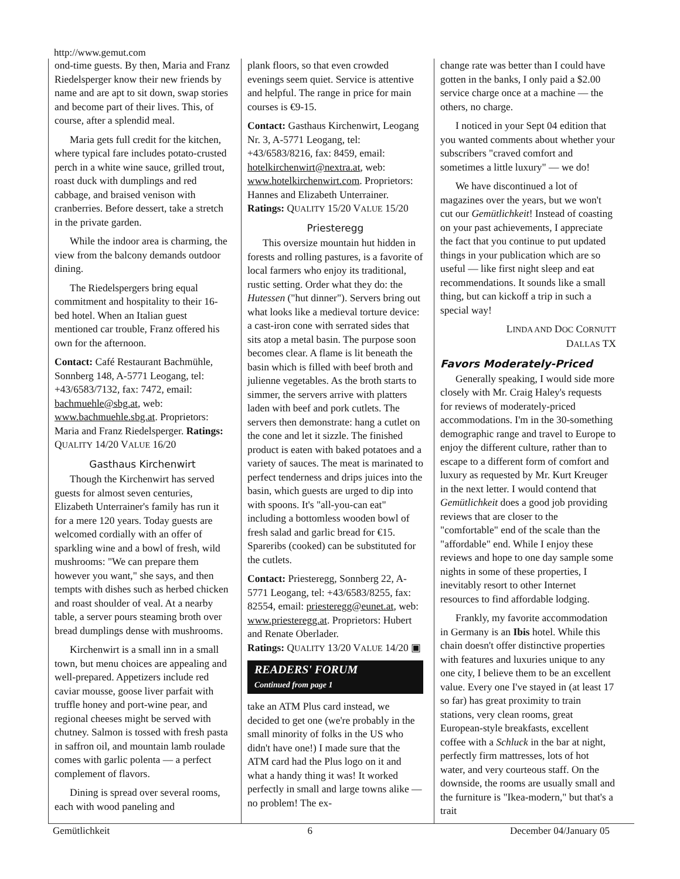http://www.gemut.com
ond-time guests. By then, Maria and Franz Riedelsperger know their new friends by name and are apt to sit down, swap stories and become part of their lives. This, of course, after a splendid meal.
Maria gets full credit for the kitchen, where typical fare includes potato-crusted perch in a white wine sauce, grilled trout, roast duck with dumplings and red cabbage, and braised venison with cranberries. Before dessert, take a stretch in the private garden.
While the indoor area is charming, the view from the balcony demands outdoor dining.
The Riedelspergers bring equal commitment and hospitality to their 16-bed hotel. When an Italian guest mentioned car trouble, Franz offered his own for the afternoon.
Contact: Café Restaurant Bachmühle, Sonnberg 148, A-5771 Leogang, tel: +43/6583/7132, fax: 7472, email: bachmuehle@sbg.at, web: www.bachmuehle.sbg.at. Proprietors: Maria and Franz Riedelsperger. Ratings: QUALITY 14/20 VALUE 16/20
Gasthaus Kirchenwirt
Though the Kirchenwirt has served guests for almost seven centuries, Elizabeth Unterrainer's family has run it for a mere 120 years. Today guests are welcomed cordially with an offer of sparkling wine and a bowl of fresh, wild mushrooms: "We can prepare them however you want," she says, and then tempts with dishes such as herbed chicken and roast shoulder of veal. At a nearby table, a server pours steaming broth over bread dumplings dense with mushrooms.
Kirchenwirt is a small inn in a small town, but menu choices are appealing and well-prepared. Appetizers include red caviar mousse, goose liver parfait with truffle honey and port-wine pear, and regional cheeses might be served with chutney. Salmon is tossed with fresh pasta in saffron oil, and mountain lamb roulade comes with garlic polenta — a perfect complement of flavors.
Dining is spread over several rooms, each with wood paneling and
plank floors, so that even crowded evenings seem quiet. Service is attentive and helpful. The range in price for main courses is €9-15.
Contact: Gasthaus Kirchenwirt, Leogang Nr. 3, A-5771 Leogang, tel: +43/6583/8216, fax: 8459, email: hotelkirchenwirt@nextra.at, web: www.hotelkirchenwirt.com. Proprietors: Hannes and Elizabeth Unterrainer.
Ratings: QUALITY 15/20 VALUE 15/20
Priesteregg
This oversize mountain hut hidden in forests and rolling pastures, is a favorite of local farmers who enjoy its traditional, rustic setting. Order what they do: the Hutessen ("hut dinner"). Servers bring out what looks like a medieval torture device: a cast-iron cone with serrated sides that sits atop a metal basin. The purpose soon becomes clear. A flame is lit beneath the basin which is filled with beef broth and julienne vegetables. As the broth starts to simmer, the servers arrive with platters laden with beef and pork cutlets. The servers then demonstrate: hang a cutlet on the cone and let it sizzle. The finished product is eaten with baked potatoes and a variety of sauces. The meat is marinated to perfect tenderness and drips juices into the basin, which guests are urged to dip into with spoons. It's "all-you-can eat" including a bottomless wooden bowl of fresh salad and garlic bread for €15. Spareribs (cooked) can be substituted for the cutlets.
Contact: Priesteregg, Sonnberg 22, A-5771 Leogang, tel: +43/6583/8255, fax: 82554, email: priesteregg@eunet.at, web: www.priesteregg.at. Proprietors: Hubert and Renate Oberlader.
Ratings: QUALITY 13/20 VALUE 14/20 ▣
READERS' FORUM
Continued from page 1
take an ATM Plus card instead, we decided to get one (we're probably in the small minority of folks in the US who didn't have one!) I made sure that the ATM card had the Plus logo on it and what a handy thing it was! It worked perfectly in small and large towns alike — no problem! The ex-
change rate was better than I could have gotten in the banks, I only paid a $2.00 service charge once at a machine — the others, no charge.
I noticed in your Sept 04 edition that you wanted comments about whether your subscribers "craved comfort and sometimes a little luxury" — we do!
We have discontinued a lot of magazines over the years, but we won't cut our Gemütlichkeit! Instead of coasting on your past achievements, I appreciate the fact that you continue to put updated things in your publication which are so useful — like first night sleep and eat recommendations. It sounds like a small thing, but can kickoff a trip in such a special way!
LINDA AND DOC CORNUTT
DALLAS TX
Favors Moderately-Priced
Generally speaking, I would side more closely with Mr. Craig Haley's requests for reviews of moderately-priced accommodations. I'm in the 30-something demographic range and travel to Europe to enjoy the different culture, rather than to escape to a different form of comfort and luxury as requested by Mr. Kurt Kreuger in the next letter. I would contend that Gemütlichkeit does a good job providing reviews that are closer to the "comfortable" end of the scale than the "affordable" end. While I enjoy these reviews and hope to one day sample some nights in some of these properties, I inevitably resort to other Internet resources to find affordable lodging.
Frankly, my favorite accommodation in Germany is an Ibis hotel. While this chain doesn't offer distinctive properties with features and luxuries unique to any one city, I believe them to be an excellent value. Every one I've stayed in (at least 17 so far) has great proximity to train stations, very clean rooms, great European-style breakfasts, excellent coffee with a Schluck in the bar at night, perfectly firm mattresses, lots of hot water, and very courteous staff. On the downside, the rooms are usually small and the furniture is "Ikea-modern," but that's a trait
Gemütlichkeit 6 December 04/January 05